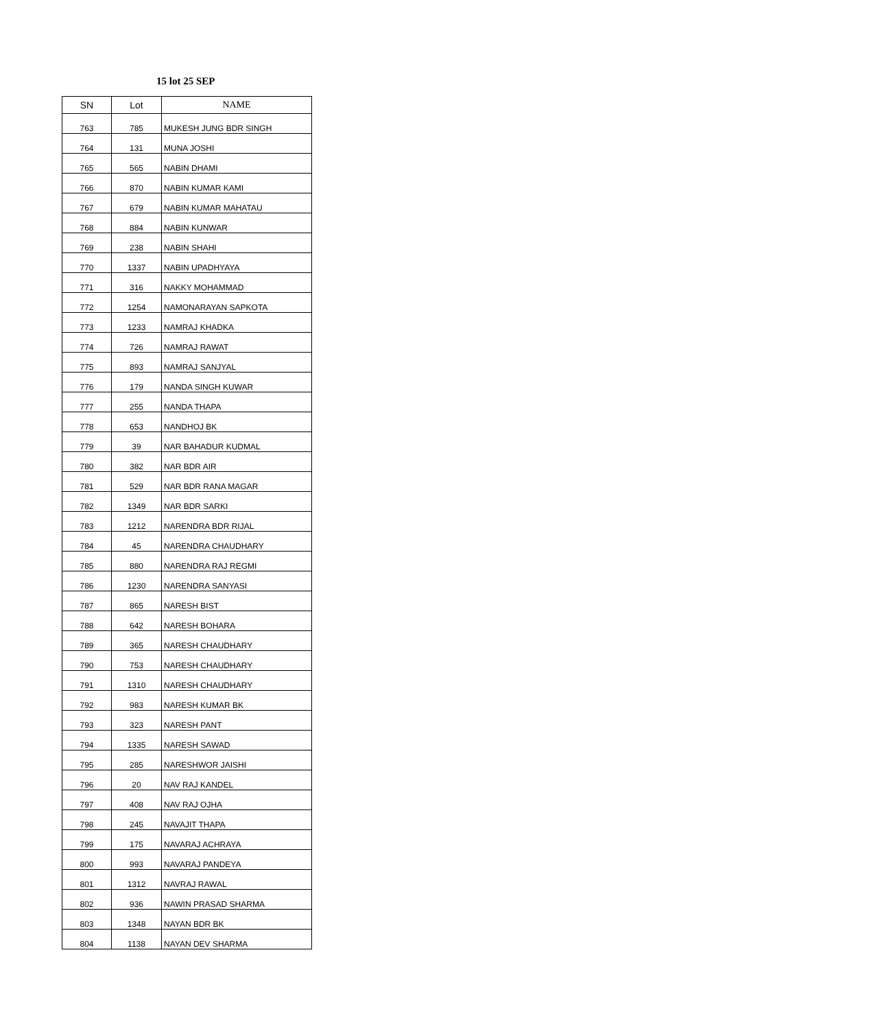15 lot 25 SEP
| SN | Lot | NAME |
| --- | --- | --- |
| 763 | 785 | MUKESH JUNG BDR SINGH |
| 764 | 131 | MUNA JOSHI |
| 765 | 565 | NABIN DHAMI |
| 766 | 870 | NABIN KUMAR KAMI |
| 767 | 679 | NABIN KUMAR MAHATAU |
| 768 | 884 | NABIN KUNWAR |
| 769 | 238 | NABIN SHAHI |
| 770 | 1337 | NABIN UPADHYAYA |
| 771 | 316 | NAKKY MOHAMMAD |
| 772 | 1254 | NAMONARAYAN SAPKOTA |
| 773 | 1233 | NAMRAJ KHADKA |
| 774 | 726 | NAMRAJ RAWAT |
| 775 | 893 | NAMRAJ SANJYAL |
| 776 | 179 | NANDA SINGH KUWAR |
| 777 | 255 | NANDA THAPA |
| 778 | 653 | NANDHOJ BK |
| 779 | 39 | NAR BAHADUR KUDMAL |
| 780 | 382 | NAR BDR AIR |
| 781 | 529 | NAR BDR RANA MAGAR |
| 782 | 1349 | NAR BDR SARKI |
| 783 | 1212 | NARENDRA BDR RIJAL |
| 784 | 45 | NARENDRA CHAUDHARY |
| 785 | 880 | NARENDRA RAJ REGMI |
| 786 | 1230 | NARENDRA SANYASI |
| 787 | 865 | NARESH BIST |
| 788 | 642 | NARESH BOHARA |
| 789 | 365 | NARESH CHAUDHARY |
| 790 | 753 | NARESH CHAUDHARY |
| 791 | 1310 | NARESH CHAUDHARY |
| 792 | 983 | NARESH KUMAR BK |
| 793 | 323 | NARESH PANT |
| 794 | 1335 | NARESH SAWAD |
| 795 | 285 | NARESHWOR JAISHI |
| 796 | 20 | NAV RAJ KANDEL |
| 797 | 408 | NAV RAJ OJHA |
| 798 | 245 | NAVAJIT THAPA |
| 799 | 175 | NAVARAJ ACHRAYA |
| 800 | 993 | NAVARAJ PANDEYA |
| 801 | 1312 | NAVRAJ RAWAL |
| 802 | 936 | NAWIN PRASAD SHARMA |
| 803 | 1348 | NAYAN BDR BK |
| 804 | 1138 | NAYAN DEV SHARMA |